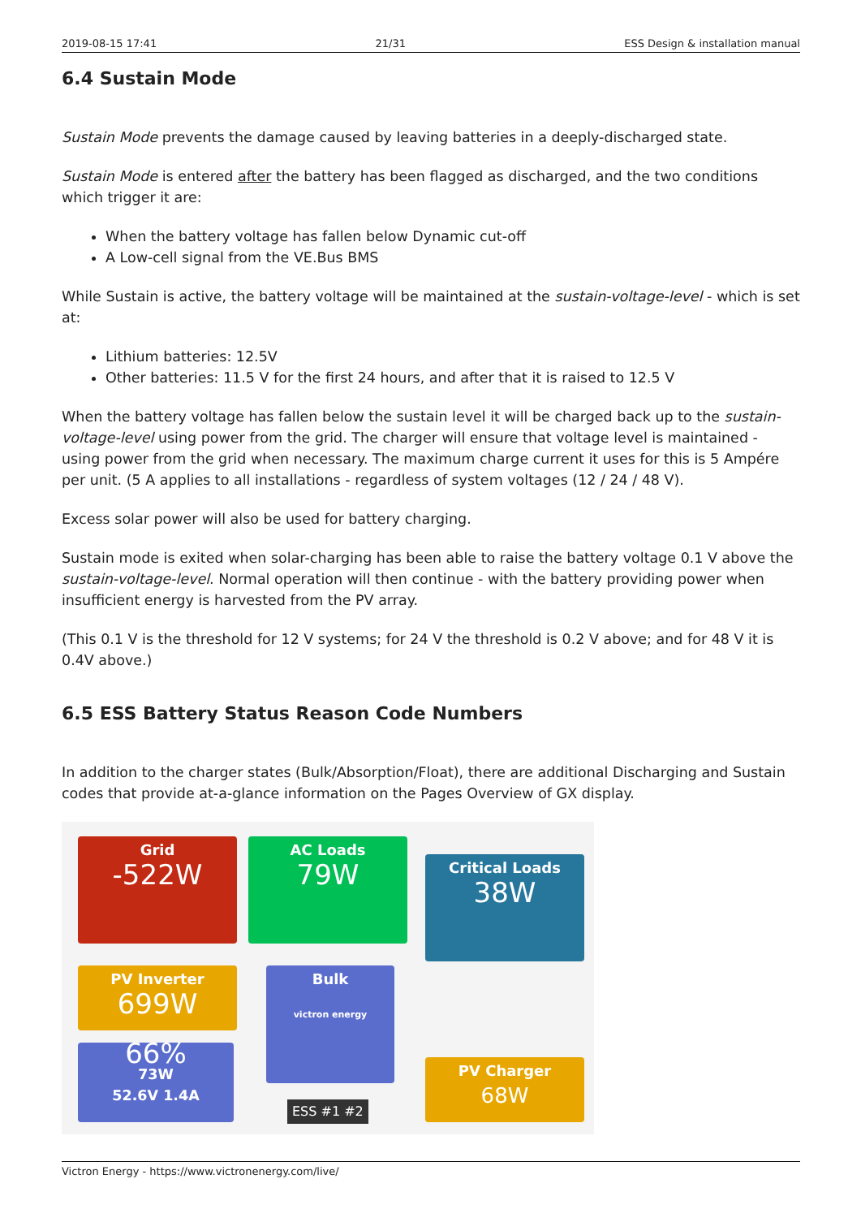2019-08-15 17:41 21/31 ESS Design & installation manual
6.4 Sustain Mode
Sustain Mode prevents the damage caused by leaving batteries in a deeply-discharged state.
Sustain Mode is entered after the battery has been flagged as discharged, and the two conditions which trigger it are:
When the battery voltage has fallen below Dynamic cut-off
A Low-cell signal from the VE.Bus BMS
While Sustain is active, the battery voltage will be maintained at the sustain-voltage-level - which is set at:
Lithium batteries: 12.5V
Other batteries: 11.5 V for the first 24 hours, and after that it is raised to 12.5 V
When the battery voltage has fallen below the sustain level it will be charged back up to the sustain-voltage-level using power from the grid. The charger will ensure that voltage level is maintained - using power from the grid when necessary. The maximum charge current it uses for this is 5 Ampére per unit. (5 A applies to all installations - regardless of system voltages (12 / 24 / 48 V).
Excess solar power will also be used for battery charging.
Sustain mode is exited when solar-charging has been able to raise the battery voltage 0.1 V above the sustain-voltage-level. Normal operation will then continue - with the battery providing power when insufficient energy is harvested from the PV array.
(This 0.1 V is the threshold for 12 V systems; for 24 V the threshold is 0.2 V above; and for 48 V it is 0.4V above.)
6.5 ESS Battery Status Reason Code Numbers
In addition to the charger states (Bulk/Absorption/Float), there are additional Discharging and Sustain codes that provide at-a-glance information on the Pages Overview of GX display.
Grid
-522W
AC Loads
79W
Critical Loads
38W
PV Inverter
699W
Bulk
victron energy
66%
73W
52.6V 1.4A
PV Charger
68W
ESS #1 #2
Victron Energy - https://www.victronenergy.com/live/